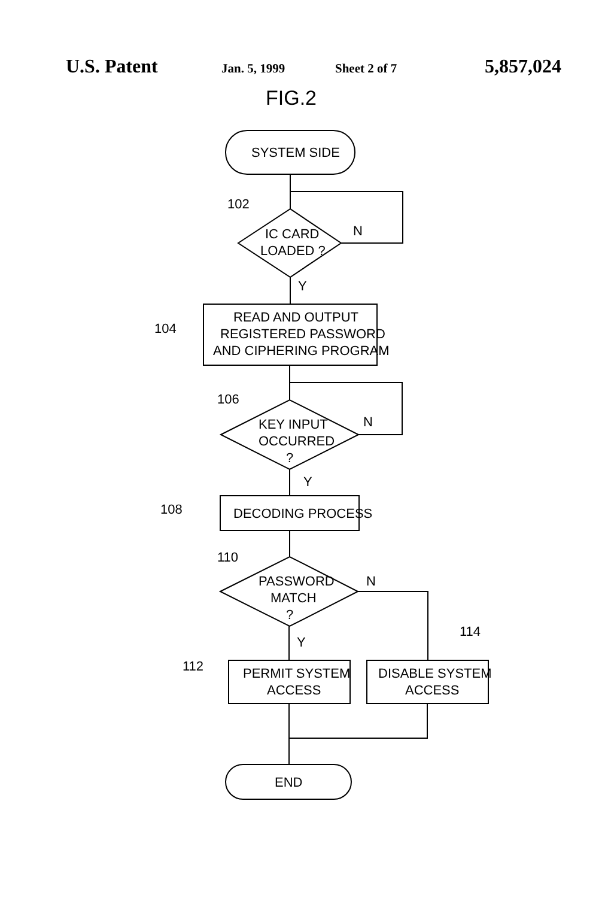U.S. Patent Jan. 5, 1999 Sheet 2 of 7 5,857,024
FIG.2
SYSTEM SIDE
102
IC CARD
LOADED ?
N
Y
READ AND OUTPUT
REGISTERED PASSWORD
AND CIPHERING PROGRAM
104
106
KEY INPUT
OCCURRED
?
N
Y
DECODING PROCESS
108
110
PASSWORD
MATCH
?
N
Y
PERMIT SYSTEM
ACCESS
112
DISABLE SYSTEM
ACCESS
114
END